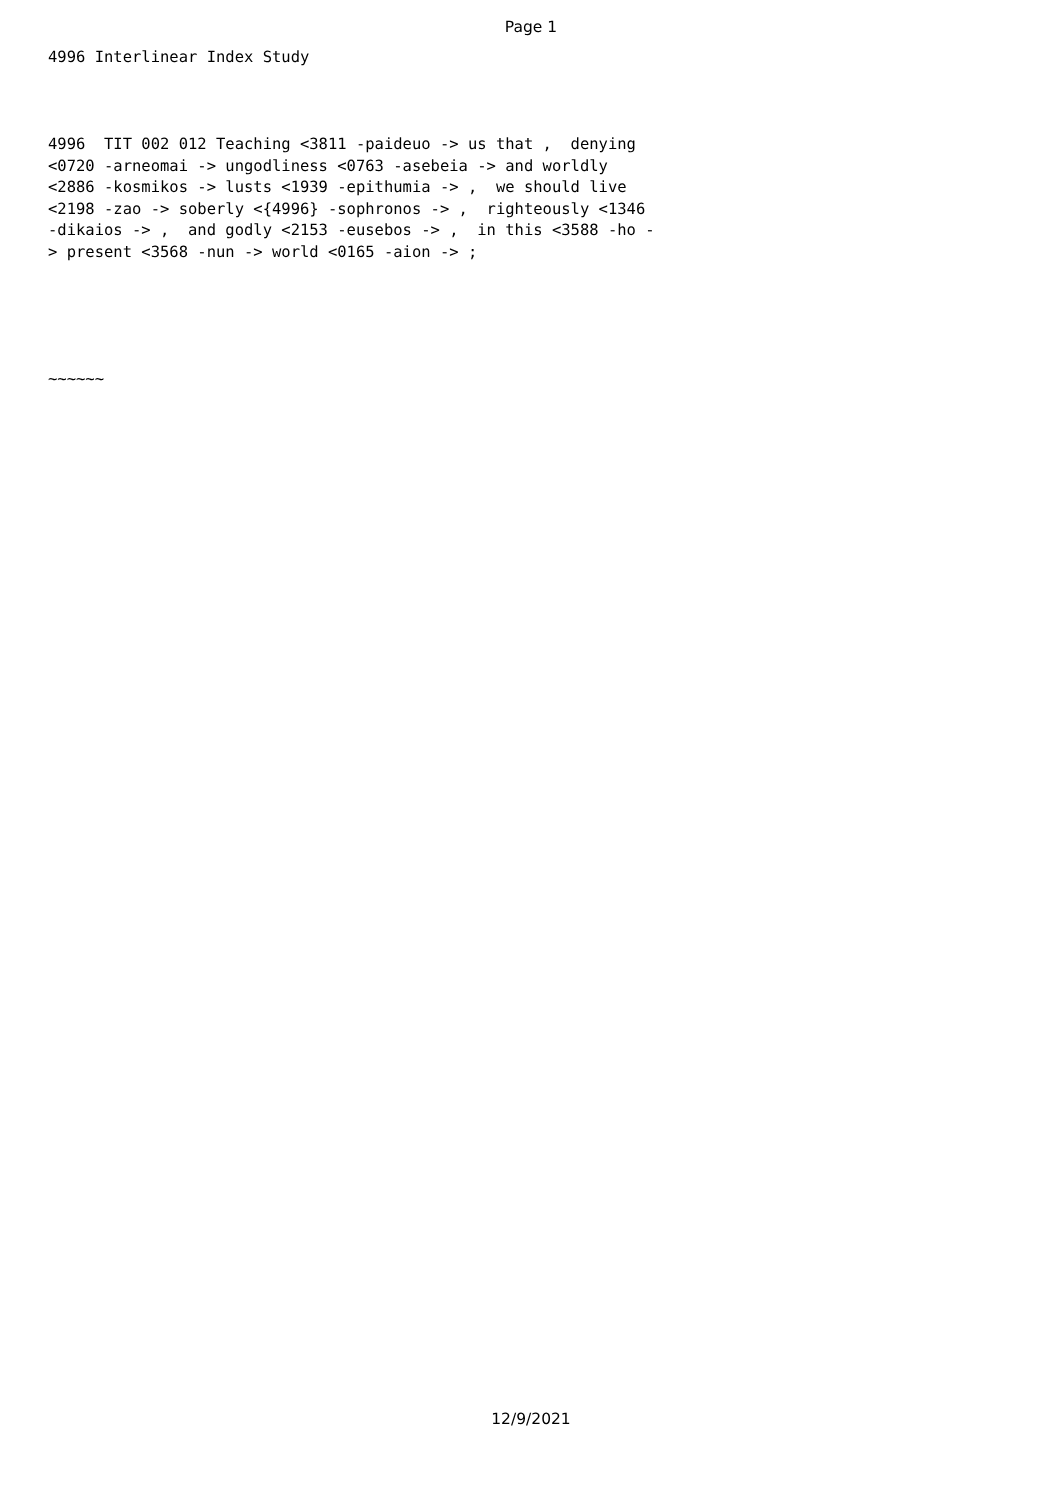Page 1
4996 Interlinear Index Study
4996 TIT 002 012 Teaching <3811 -paideuo -> us that , denying <0720 -arneomai -> ungodliness <0763 -asebeia -> and worldly <2886 -kosmikos -> lusts <1939 -epithumia -> , we should live <2198 -zao -> soberly <{4996} -sophronos -> , righteously <1346 -dikaios -> , and godly <2153 -eusebos -> , in this <3588 -ho - > present <3568 -nun -> world <0165 -aion -> ;
~~~~~~
12/9/2021